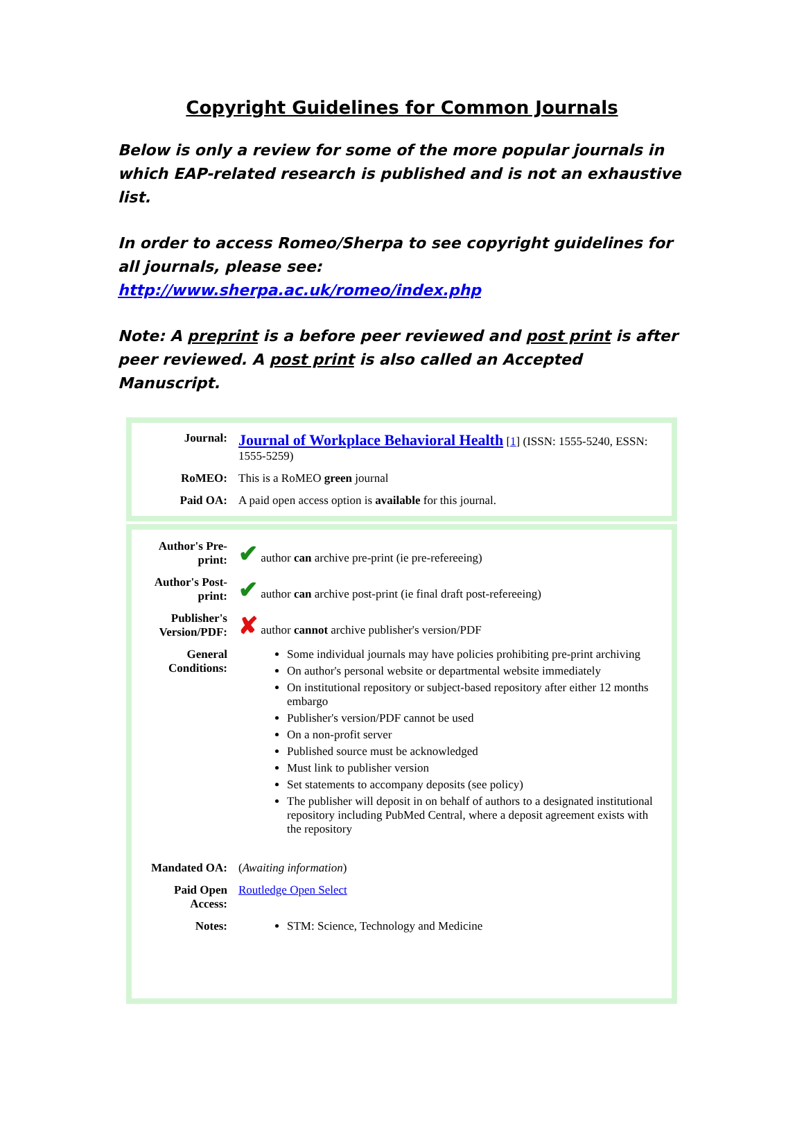Copyright Guidelines for Common Journals
Below is only a review for some of the more popular journals in which EAP-related research is published and is not an exhaustive list.
In order to access Romeo/Sherpa to see copyright guidelines for all journals, please see: http://www.sherpa.ac.uk/romeo/index.php
Note: A preprint is a before peer reviewed and post print is after peer reviewed. A post print is also called an Accepted Manuscript.
| Journal: | Journal of Workplace Behavioral Health [ 1 ] (ISSN: 1555-5240, ESSN: 1555-5259) |
| RoMEO: | This is a RoMEO green journal |
| Paid OA: | A paid open access option is available for this journal. |
| Author's Pre-print: | ✔ author can archive pre-print (ie pre-refereeing) |
| Author's Post-print: | ✔ author can archive post-print (ie final draft post-refereeing) |
| Publisher's Version/PDF: | ✘ author cannot archive publisher's version/PDF |
| General Conditions: | Some individual journals may have policies prohibiting pre-print archiving On author's personal website or departmental website immediately On institutional repository or subject-based repository after either 12 months embargo Publisher's version/PDF cannot be used On a non-profit server Published source must be acknowledged Must link to publisher version Set statements to accompany deposits (see policy) The publisher will deposit in on behalf of authors to a designated institutional repository including PubMed Central, where a deposit agreement exists with the repository |
| Mandated OA: | ( Awaiting information ) |
| Paid Open Access: | Routledge Open Select |
| Notes: | STM: Science, Technology and Medicine |